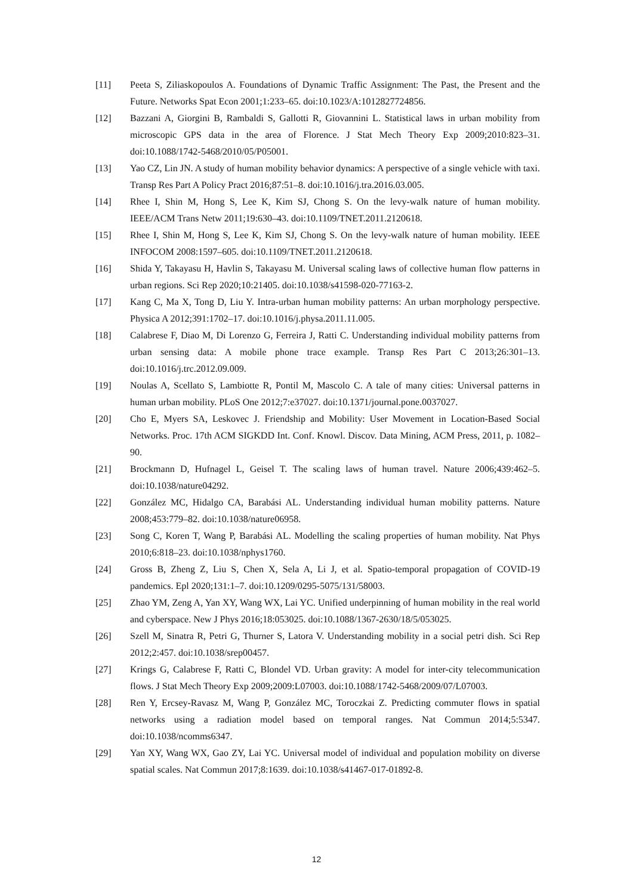[11] Peeta S, Ziliaskopoulos A. Foundations of Dynamic Traffic Assignment: The Past, the Present and the Future. Networks Spat Econ 2001;1:233–65. doi:10.1023/A:1012827724856.
[12] Bazzani A, Giorgini B, Rambaldi S, Gallotti R, Giovannini L. Statistical laws in urban mobility from microscopic GPS data in the area of Florence. J Stat Mech Theory Exp 2009;2010:823–31. doi:10.1088/1742-5468/2010/05/P05001.
[13] Yao CZ, Lin JN. A study of human mobility behavior dynamics: A perspective of a single vehicle with taxi. Transp Res Part A Policy Pract 2016;87:51–8. doi:10.1016/j.tra.2016.03.005.
[14] Rhee I, Shin M, Hong S, Lee K, Kim SJ, Chong S. On the levy-walk nature of human mobility. IEEE/ACM Trans Netw 2011;19:630–43. doi:10.1109/TNET.2011.2120618.
[15] Rhee I, Shin M, Hong S, Lee K, Kim SJ, Chong S. On the levy-walk nature of human mobility. IEEE INFOCOM 2008:1597–605. doi:10.1109/TNET.2011.2120618.
[16] Shida Y, Takayasu H, Havlin S, Takayasu M. Universal scaling laws of collective human flow patterns in urban regions. Sci Rep 2020;10:21405. doi:10.1038/s41598-020-77163-2.
[17] Kang C, Ma X, Tong D, Liu Y. Intra-urban human mobility patterns: An urban morphology perspective. Physica A 2012;391:1702–17. doi:10.1016/j.physa.2011.11.005.
[18] Calabrese F, Diao M, Di Lorenzo G, Ferreira J, Ratti C. Understanding individual mobility patterns from urban sensing data: A mobile phone trace example. Transp Res Part C 2013;26:301–13. doi:10.1016/j.trc.2012.09.009.
[19] Noulas A, Scellato S, Lambiotte R, Pontil M, Mascolo C. A tale of many cities: Universal patterns in human urban mobility. PLoS One 2012;7:e37027. doi:10.1371/journal.pone.0037027.
[20] Cho E, Myers SA, Leskovec J. Friendship and Mobility: User Movement in Location-Based Social Networks. Proc. 17th ACM SIGKDD Int. Conf. Knowl. Discov. Data Mining, ACM Press, 2011, p. 1082–90.
[21] Brockmann D, Hufnagel L, Geisel T. The scaling laws of human travel. Nature 2006;439:462–5. doi:10.1038/nature04292.
[22] González MC, Hidalgo CA, Barabási AL. Understanding individual human mobility patterns. Nature 2008;453:779–82. doi:10.1038/nature06958.
[23] Song C, Koren T, Wang P, Barabási AL. Modelling the scaling properties of human mobility. Nat Phys 2010;6:818–23. doi:10.1038/nphys1760.
[24] Gross B, Zheng Z, Liu S, Chen X, Sela A, Li J, et al. Spatio-temporal propagation of COVID-19 pandemics. Epl 2020;131:1–7. doi:10.1209/0295-5075/131/58003.
[25] Zhao YM, Zeng A, Yan XY, Wang WX, Lai YC. Unified underpinning of human mobility in the real world and cyberspace. New J Phys 2016;18:053025. doi:10.1088/1367-2630/18/5/053025.
[26] Szell M, Sinatra R, Petri G, Thurner S, Latora V. Understanding mobility in a social petri dish. Sci Rep 2012;2:457. doi:10.1038/srep00457.
[27] Krings G, Calabrese F, Ratti C, Blondel VD. Urban gravity: A model for inter-city telecommunication flows. J Stat Mech Theory Exp 2009;2009:L07003. doi:10.1088/1742-5468/2009/07/L07003.
[28] Ren Y, Ercsey-Ravasz M, Wang P, González MC, Toroczkai Z. Predicting commuter flows in spatial networks using a radiation model based on temporal ranges. Nat Commun 2014;5:5347. doi:10.1038/ncomms6347.
[29] Yan XY, Wang WX, Gao ZY, Lai YC. Universal model of individual and population mobility on diverse spatial scales. Nat Commun 2017;8:1639. doi:10.1038/s41467-017-01892-8.
12